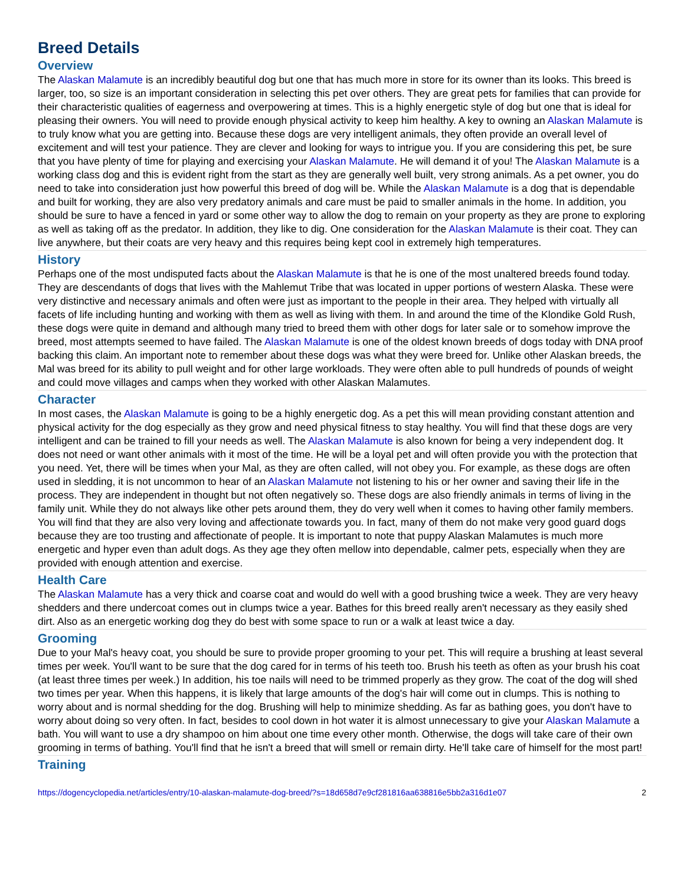Breed Details
Overview
The Alaskan Malamute is an incredibly beautiful dog but one that has much more in store for its owner than its looks. This breed is larger, too, so size is an important consideration in selecting this pet over others. They are great pets for families that can provide for their characteristic qualities of eagerness and overpowering at times. This is a highly energetic style of dog but one that is ideal for pleasing their owners. You will need to provide enough physical activity to keep him healthy. A key to owning an Alaskan Malamute is to truly know what you are getting into. Because these dogs are very intelligent animals, they often provide an overall level of excitement and will test your patience. They are clever and looking for ways to intrigue you. If you are considering this pet, be sure that you have plenty of time for playing and exercising your Alaskan Malamute. He will demand it of you! The Alaskan Malamute is a working class dog and this is evident right from the start as they are generally well built, very strong animals. As a pet owner, you do need to take into consideration just how powerful this breed of dog will be. While the Alaskan Malamute is a dog that is dependable and built for working, they are also very predatory animals and care must be paid to smaller animals in the home. In addition, you should be sure to have a fenced in yard or some other way to allow the dog to remain on your property as they are prone to exploring as well as taking off as the predator. In addition, they like to dig. One consideration for the Alaskan Malamute is their coat. They can live anywhere, but their coats are very heavy and this requires being kept cool in extremely high temperatures.
History
Perhaps one of the most undisputed facts about the Alaskan Malamute is that he is one of the most unaltered breeds found today. They are descendants of dogs that lives with the Mahlemut Tribe that was located in upper portions of western Alaska. These were very distinctive and necessary animals and often were just as important to the people in their area. They helped with virtually all facets of life including hunting and working with them as well as living with them. In and around the time of the Klondike Gold Rush, these dogs were quite in demand and although many tried to breed them with other dogs for later sale or to somehow improve the breed, most attempts seemed to have failed. The Alaskan Malamute is one of the oldest known breeds of dogs today with DNA proof backing this claim. An important note to remember about these dogs was what they were breed for. Unlike other Alaskan breeds, the Mal was breed for its ability to pull weight and for other large workloads. They were often able to pull hundreds of pounds of weight and could move villages and camps when they worked with other Alaskan Malamutes.
Character
In most cases, the Alaskan Malamute is going to be a highly energetic dog. As a pet this will mean providing constant attention and physical activity for the dog especially as they grow and need physical fitness to stay healthy. You will find that these dogs are very intelligent and can be trained to fill your needs as well. The Alaskan Malamute is also known for being a very independent dog. It does not need or want other animals with it most of the time. He will be a loyal pet and will often provide you with the protection that you need. Yet, there will be times when your Mal, as they are often called, will not obey you. For example, as these dogs are often used in sledding, it is not uncommon to hear of an Alaskan Malamute not listening to his or her owner and saving their life in the process. They are independent in thought but not often negatively so. These dogs are also friendly animals in terms of living in the family unit. While they do not always like other pets around them, they do very well when it comes to having other family members. You will find that they are also very loving and affectionate towards you. In fact, many of them do not make very good guard dogs because they are too trusting and affectionate of people. It is important to note that puppy Alaskan Malamutes is much more energetic and hyper even than adult dogs. As they age they often mellow into dependable, calmer pets, especially when they are provided with enough attention and exercise.
Health Care
The Alaskan Malamute has a very thick and coarse coat and would do well with a good brushing twice a week. They are very heavy shedders and there undercoat comes out in clumps twice a year. Bathes for this breed really aren't necessary as they easily shed dirt. Also as an energetic working dog they do best with some space to run or a walk at least twice a day.
Grooming
Due to your Mal's heavy coat, you should be sure to provide proper grooming to your pet. This will require a brushing at least several times per week. You'll want to be sure that the dog cared for in terms of his teeth too. Brush his teeth as often as your brush his coat (at least three times per week.) In addition, his toe nails will need to be trimmed properly as they grow. The coat of the dog will shed two times per year. When this happens, it is likely that large amounts of the dog's hair will come out in clumps. This is nothing to worry about and is normal shedding for the dog. Brushing will help to minimize shedding. As far as bathing goes, you don't have to worry about doing so very often. In fact, besides to cool down in hot water it is almost unnecessary to give your Alaskan Malamute a bath. You will want to use a dry shampoo on him about one time every other month. Otherwise, the dogs will take care of their own grooming in terms of bathing. You'll find that he isn't a breed that will smell or remain dirty. He'll take care of himself for the most part!
Training
https://dogencyclopedia.net/articles/entry/10-alaskan-malamute-dog-breed/?s=18d658d7e9cf281816aa638816e5bb2a316d1e07 2